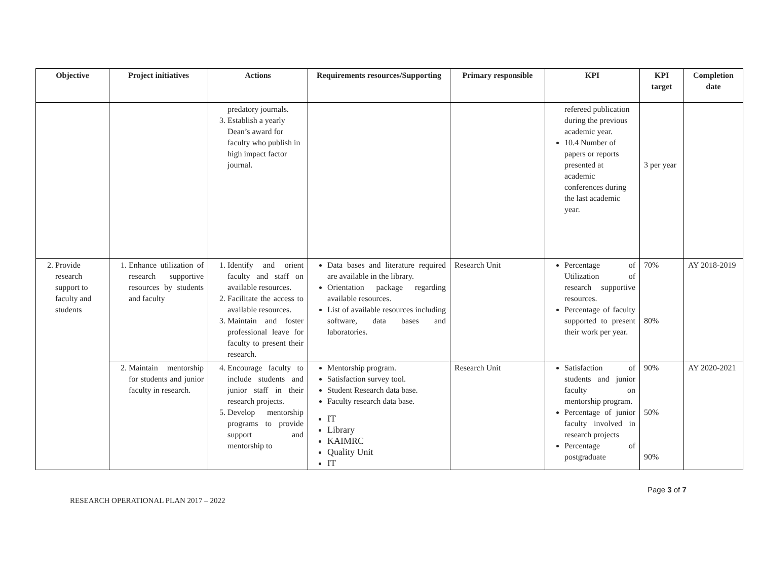| Objective | Project initiatives | Actions | Requirements resources/Supporting | Primary responsible | KPI | KPI target | Completion date |
| --- | --- | --- | --- | --- | --- | --- | --- |
| | | predatory journals. 3. Establish a yearly Dean’s award for faculty who publish in high impact factor journal. | | | refereed publication during the previous academic year. 10.4 Number of papers or reports presented at academic conferences during the last academic year. | 3 per year | |
| 2. Provide research support to faculty and students | 1. Enhance utilization of research supportive resources by students and faculty | 1. Identify and orient faculty and staff on available resources. 2. Facilitate the access to available resources. 3. Maintain and foster professional leave for faculty to present their research. | Data bases and literature required are available in the library. Orientation package regarding available resources. List of available resources including software, data bases and laboratories. | Research Unit | Percentage of Utilization of research supportive resources. Percentage of faculty supported to present their work per year. | 70% 80% | AY 2018-2019 |
| | 2. Maintain mentorship for students and junior faculty in research. | 4. Encourage faculty to include students and junior staff in their research projects. 5. Develop mentorship programs to provide support and mentorship to | Mentorship program. Satisfaction survey tool. Student Research data base. Faculty research data base. IT Library KAIMRC Quality Unit IT | Research Unit | Satisfaction of students and junior faculty on mentorship program. Percentage of junior faculty involved in research projects Percentage of postgraduate | 90% 50% 90% | AY 2020-2021 |
Page 3 of 7
RESEARCH OPERATIONAL PLAN 2017 – 2022